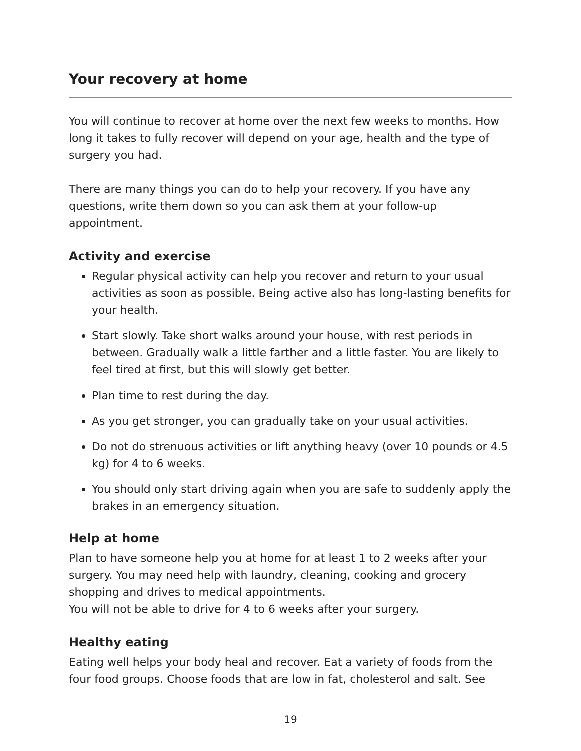Your recovery at home
You will continue to recover at home over the next few weeks to months. How long it takes to fully recover will depend on your age, health and the type of surgery you had.
There are many things you can do to help your recovery. If you have any questions, write them down so you can ask them at your follow-up appointment.
Activity and exercise
Regular physical activity can help you recover and return to your usual activities as soon as possible. Being active also has long-lasting benefits for your health.
Start slowly. Take short walks around your house, with rest periods in between. Gradually walk a little farther and a little faster. You are likely to feel tired at first, but this will slowly get better.
Plan time to rest during the day.
As you get stronger, you can gradually take on your usual activities.
Do not do strenuous activities or lift anything heavy (over 10 pounds or 4.5 kg) for 4 to 6 weeks.
You should only start driving again when you are safe to suddenly apply the brakes in an emergency situation.
Help at home
Plan to have someone help you at home for at least 1 to 2 weeks after your surgery. You may need help with laundry, cleaning, cooking and grocery shopping and drives to medical appointments.
You will not be able to drive for 4 to 6 weeks after your surgery.
Healthy eating
Eating well helps your body heal and recover. Eat a variety of foods from the four food groups. Choose foods that are low in fat, cholesterol and salt. See
19